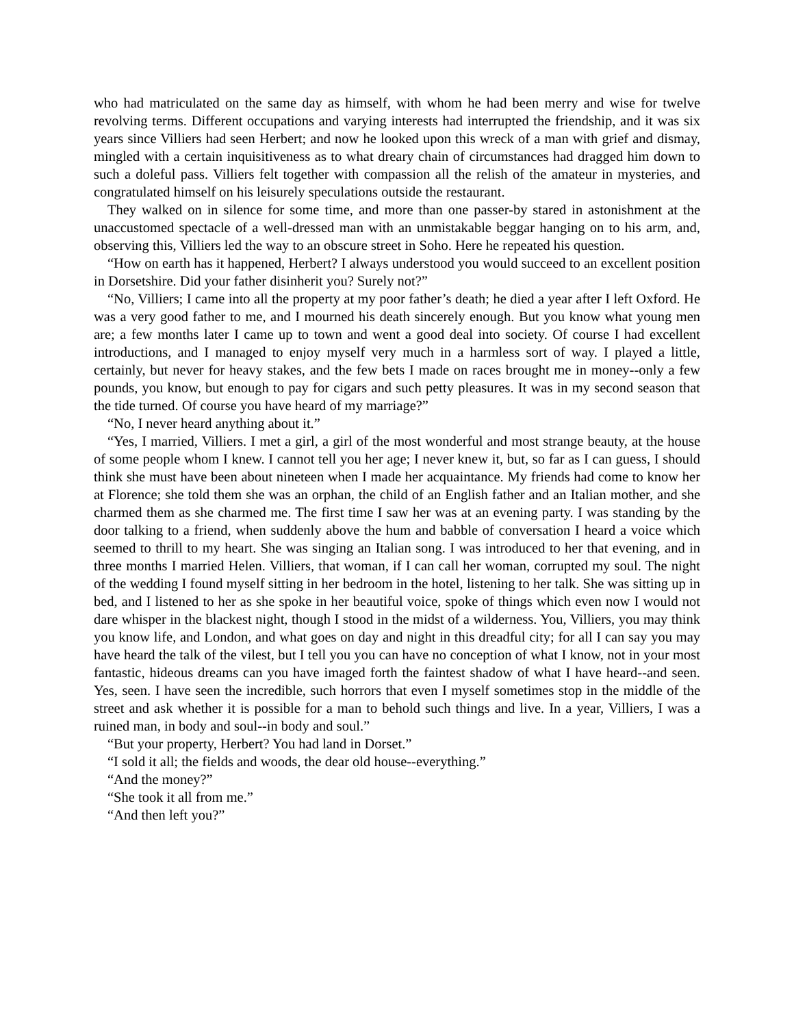who had matriculated on the same day as himself, with whom he had been merry and wise for twelve revolving terms. Different occupations and varying interests had interrupted the friendship, and it was six years since Villiers had seen Herbert; and now he looked upon this wreck of a man with grief and dismay, mingled with a certain inquisitiveness as to what dreary chain of circumstances had dragged him down to such a doleful pass. Villiers felt together with compassion all the relish of the amateur in mysteries, and congratulated himself on his leisurely speculations outside the restaurant.
They walked on in silence for some time, and more than one passer-by stared in astonishment at the unaccustomed spectacle of a well-dressed man with an unmistakable beggar hanging on to his arm, and, observing this, Villiers led the way to an obscure street in Soho. Here he repeated his question.
“How on earth has it happened, Herbert? I always understood you would succeed to an excellent position in Dorsetshire. Did your father disinherit you? Surely not?”
“No, Villiers; I came into all the property at my poor father’s death; he died a year after I left Oxford. He was a very good father to me, and I mourned his death sincerely enough. But you know what young men are; a few months later I came up to town and went a good deal into society. Of course I had excellent introductions, and I managed to enjoy myself very much in a harmless sort of way. I played a little, certainly, but never for heavy stakes, and the few bets I made on races brought me in money--only a few pounds, you know, but enough to pay for cigars and such petty pleasures. It was in my second season that the tide turned. Of course you have heard of my marriage?”
“No, I never heard anything about it.”
“Yes, I married, Villiers. I met a girl, a girl of the most wonderful and most strange beauty, at the house of some people whom I knew. I cannot tell you her age; I never knew it, but, so far as I can guess, I should think she must have been about nineteen when I made her acquaintance. My friends had come to know her at Florence; she told them she was an orphan, the child of an English father and an Italian mother, and she charmed them as she charmed me. The first time I saw her was at an evening party. I was standing by the door talking to a friend, when suddenly above the hum and babble of conversation I heard a voice which seemed to thrill to my heart. She was singing an Italian song. I was introduced to her that evening, and in three months I married Helen. Villiers, that woman, if I can call her woman, corrupted my soul. The night of the wedding I found myself sitting in her bedroom in the hotel, listening to her talk. She was sitting up in bed, and I listened to her as she spoke in her beautiful voice, spoke of things which even now I would not dare whisper in the blackest night, though I stood in the midst of a wilderness. You, Villiers, you may think you know life, and London, and what goes on day and night in this dreadful city; for all I can say you may have heard the talk of the vilest, but I tell you you can have no conception of what I know, not in your most fantastic, hideous dreams can you have imaged forth the faintest shadow of what I have heard--and seen. Yes, seen. I have seen the incredible, such horrors that even I myself sometimes stop in the middle of the street and ask whether it is possible for a man to behold such things and live. In a year, Villiers, I was a ruined man, in body and soul--in body and soul.”
“But your property, Herbert? You had land in Dorset.”
“I sold it all; the fields and woods, the dear old house--everything.”
“And the money?”
“She took it all from me.”
“And then left you?”